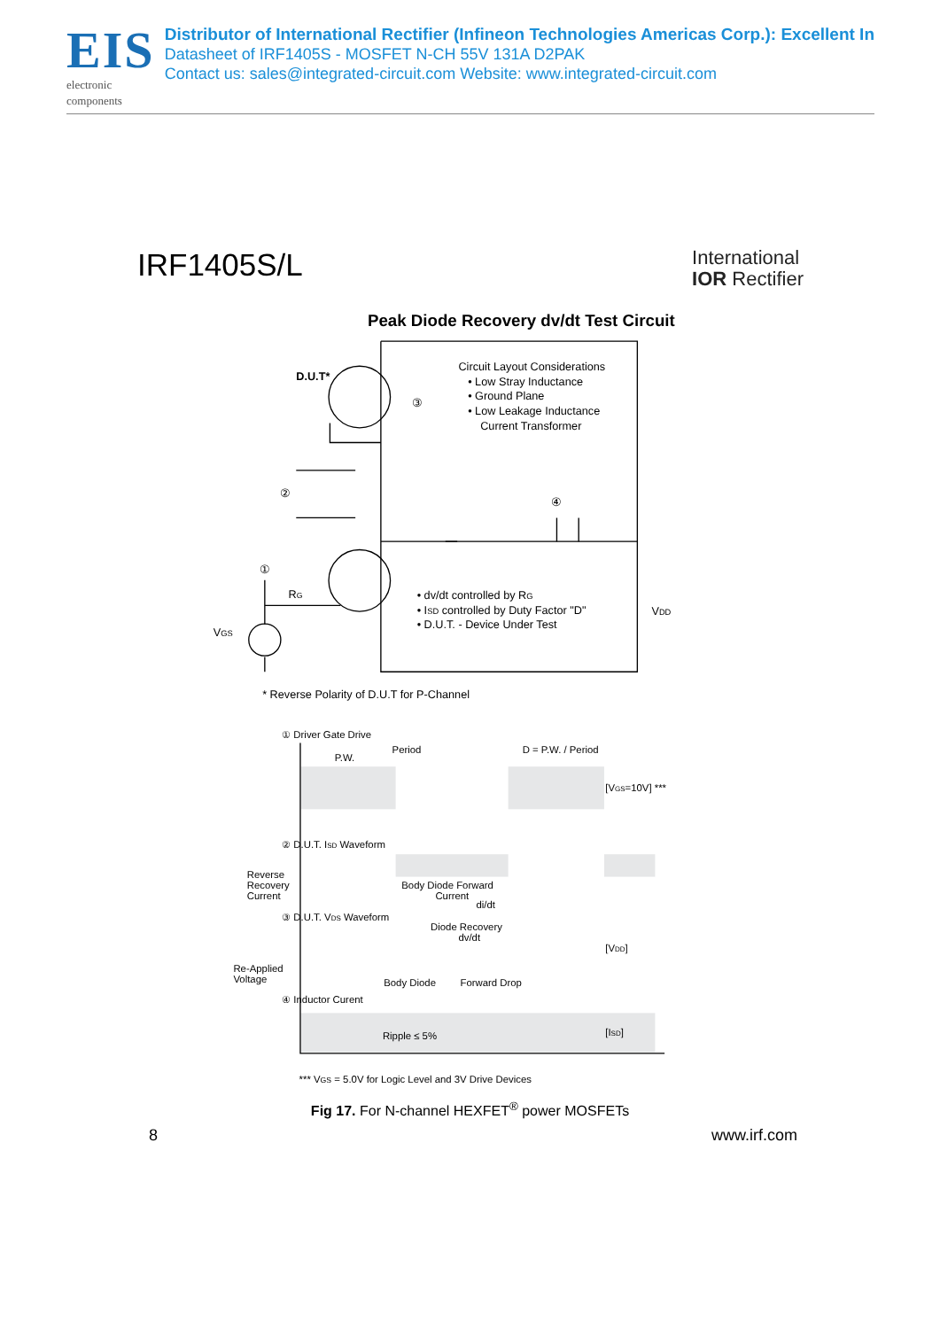EIS
electronic components
Distributor of International Rectifier (Infineon Technologies Americas Corp.): Excellent In
Datasheet of IRF1405S - MOSFET N-CH 55V 131A D2PAK
Contact us: sales@integrated-circuit.com Website: www.integrated-circuit.com
IRF1405S/L
International
IOR Rectifier
Peak Diode Recovery dv/dt Test Circuit
D.U.T*
Circuit Layout Considerations
• Low Stray Inductance
• Ground Plane
• Low Leakage Inductance
Current Transformer
③
②
④
①
RG
VGS
• dv/dt controlled by RG
• ISD controlled by Duty Factor "D"
• D.U.T. - Device Under Test
VDD
* Reverse Polarity of D.U.T for P-Channel
① Driver Gate Drive
P.W.
Period
D = P.W. / Period
[VGS=10V] ***
② D.U.T. ISD Waveform
Reverse
Recovery
Current
Body Diode Forward
Current
di/dt
③ D.U.T. VDS Waveform
Diode Recovery
dv/dt
[VDD]
Re-Applied
Voltage
Body Diode
Forward Drop
④ Inductor Curent
Ripple ≤ 5%
[ISD]
*** VGS = 5.0V for Logic Level and 3V Drive Devices
Fig 17. For N-channel HEXFET<sup>®</sup> power MOSFETs
8 www.irf.com